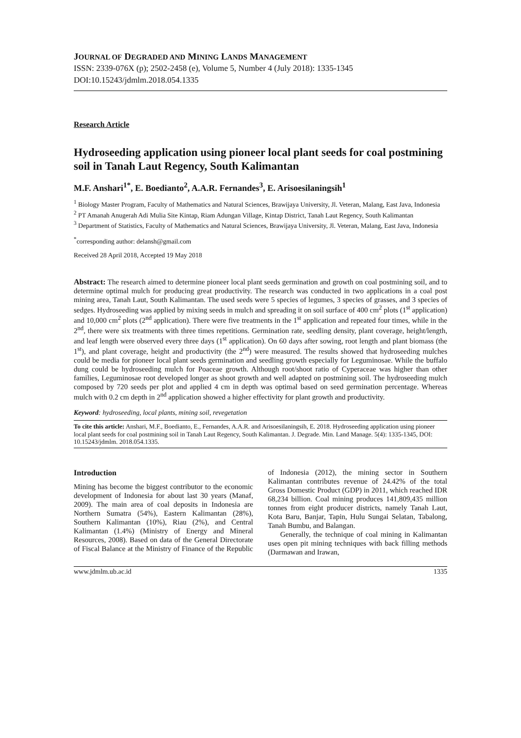JOURNAL OF DEGRADED AND MINING LANDS MANAGEMENT
ISSN: 2339-076X (p); 2502-2458 (e), Volume 5, Number 4 (July 2018): 1335-1345
DOI:10.15243/jdmlm.2018.054.1335
Research Article
Hydroseeding application using pioneer local plant seeds for coal postmining soil in Tanah Laut Regency, South Kalimantan
M.F. Anshari<sup>1*</sup>, E. Boedianto<sup>2</sup>, A.A.R. Fernandes<sup>3</sup>, E. Arisoesilaningsih<sup>1</sup>
<sup>1</sup> Biology Master Program, Faculty of Mathematics and Natural Sciences, Brawijaya University, Jl. Veteran, Malang, East Java, Indonesia
<sup>2</sup> PT Amanah Anugerah Adi Mulia Site Kintap, Riam Adungan Village, Kintap District, Tanah Laut Regency, South Kalimantan
<sup>3</sup> Department of Statistics, Faculty of Mathematics and Natural Sciences, Brawijaya University, Jl. Veteran, Malang, East Java, Indonesia
<sup>*</sup> corresponding author: delansh@gmail.com
Received 28 April 2018, Accepted 19 May 2018
Abstract: The research aimed to determine pioneer local plant seeds germination and growth on coal postmining soil, and to determine optimal mulch for producing great productivity. The research was conducted in two applications in a coal post mining area, Tanah Laut, South Kalimantan. The used seeds were 5 species of legumes, 3 species of grasses, and 3 species of sedges. Hydroseeding was applied by mixing seeds in mulch and spreading it on soil surface of 400 cm<sup>2</sup> plots (1<sup>st</sup> application) and 10,000 cm<sup>2</sup> plots (2<sup>nd</sup> application). There were five treatments in the 1<sup>st</sup> application and repeated four times, while in the 2<sup>nd</sup>, there were six treatments with three times repetitions. Germination rate, seedling density, plant coverage, height/length, and leaf length were observed every three days (1<sup>st</sup> application). On 60 days after sowing, root length and plant biomass (the 1<sup>st</sup>), and plant coverage, height and productivity (the 2<sup>nd</sup>) were measured. The results showed that hydroseeding mulches could be media for pioneer local plant seeds germination and seedling growth especially for Leguminosae. While the buffalo dung could be hydroseeding mulch for Poaceae growth. Although root/shoot ratio of Cyperaceae was higher than other families, Leguminosae root developed longer as shoot growth and well adapted on postmining soil. The hydroseeding mulch composed by 720 seeds per plot and applied 4 cm in depth was optimal based on seed germination percentage. Whereas mulch with 0.2 cm depth in 2<sup>nd</sup> application showed a higher effectivity for plant growth and productivity.
Keyword: hydroseeding, local plants, mining soil, revegetation
To cite this article: Anshari, M.F., Boedianto, E., Fernandes, A.A.R. and Arisoesilaningsih, E. 2018. Hydroseeding application using pioneer local plant seeds for coal postmining soil in Tanah Laut Regency, South Kalimantan. J. Degrade. Min. Land Manage. 5(4): 1335-1345, DOI: 10.15243/jdmlm. 2018.054.1335.
Introduction
Mining has become the biggest contributor to the economic development of Indonesia for about last 30 years (Manaf, 2009). The main area of coal deposits in Indonesia are Northern Sumatra (54%), Eastern Kalimantan (28%), Southern Kalimantan (10%), Riau (2%), and Central Kalimantan (1.4%) (Ministry of Energy and Mineral Resources, 2008). Based on data of the General Directorate of Fiscal Balance at the Ministry of Finance of the Republic of Indonesia (2012), the mining sector in Southern Kalimantan contributes revenue of 24.42% of the total Gross Domestic Product (GDP) in 2011, which reached IDR 68,234 billion. Coal mining produces 141,809,435 million tonnes from eight producer districts, namely Tanah Laut, Kota Baru, Banjar, Tapin, Hulu Sungai Selatan, Tabalong, Tanah Bumbu, and Balangan.
Generally, the technique of coal mining in Kalimantan uses open pit mining techniques with back filling methods (Darmawan and Irawan,
www.jdmlm.ub.ac.id 1335